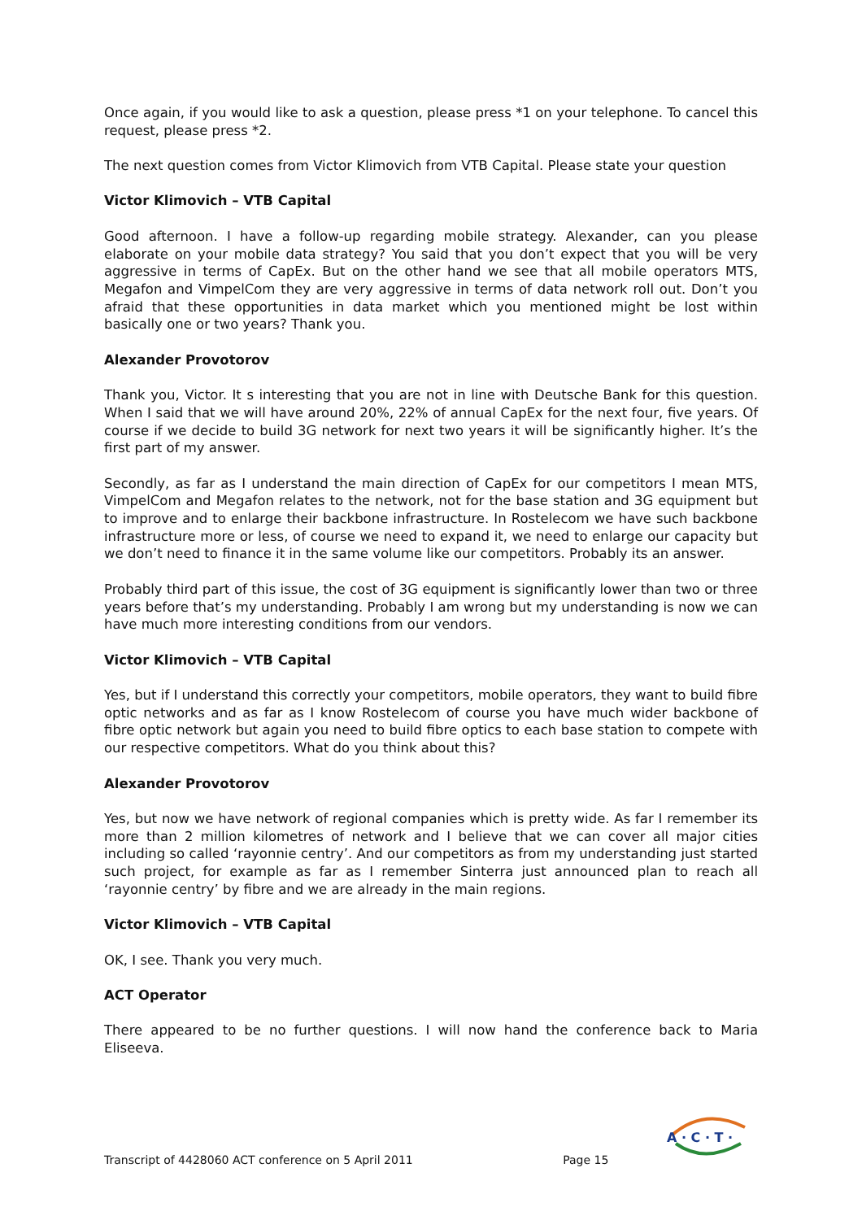Once again, if you would like to ask a question, please press *1 on your telephone. To cancel this request, please press *2.
The next question comes from Victor Klimovich from VTB Capital. Please state your question
Victor Klimovich – VTB Capital
Good afternoon. I have a follow-up regarding mobile strategy. Alexander, can you please elaborate on your mobile data strategy? You said that you don’t expect that you will be very aggressive in terms of CapEx. But on the other hand we see that all mobile operators MTS, Megafon and VimpelCom they are very aggressive in terms of data network roll out. Don’t you afraid that these opportunities in data market which you mentioned might be lost within basically one or two years? Thank you.
Alexander Provotorov
Thank you, Victor. It s interesting that you are not in line with Deutsche Bank for this question. When I said that we will have around 20%, 22% of annual CapEx for the next four, five years. Of course if we decide to build 3G network for next two years it will be significantly higher. It’s the first part of my answer.
Secondly, as far as I understand the main direction of CapEx for our competitors I mean MTS, VimpelCom and Megafon relates to the network, not for the base station and 3G equipment but to improve and to enlarge their backbone infrastructure. In Rostelecom we have such backbone infrastructure more or less, of course we need to expand it, we need to enlarge our capacity but we don’t need to finance it in the same volume like our competitors. Probably its an answer.
Probably third part of this issue, the cost of 3G equipment is significantly lower than two or three years before that’s my understanding. Probably I am wrong but my understanding is now we can have much more interesting conditions from our vendors.
Victor Klimovich – VTB Capital
Yes, but if I understand this correctly your competitors, mobile operators, they want to build fibre optic networks and as far as I know Rostelecom of course you have much wider backbone of fibre optic network but again you need to build fibre optics to each base station to compete with our respective competitors. What do you think about this?
Alexander Provotorov
Yes, but now we have network of regional companies which is pretty wide. As far I remember its more than 2 million kilometres of network and I believe that we can cover all major cities including so called ‘rayonnie centry’. And our competitors as from my understanding just started such project, for example as far as I remember Sinterra just announced plan to reach all ‘rayonnie centry’ by fibre and we are already in the main regions.
Victor Klimovich – VTB Capital
OK, I see. Thank you very much.
ACT Operator
There appeared to be no further questions. I will now hand the conference back to Maria Eliseeva.
Transcript of 4428060 ACT conference on 5 April 2011 Page 15
A · C · T ·